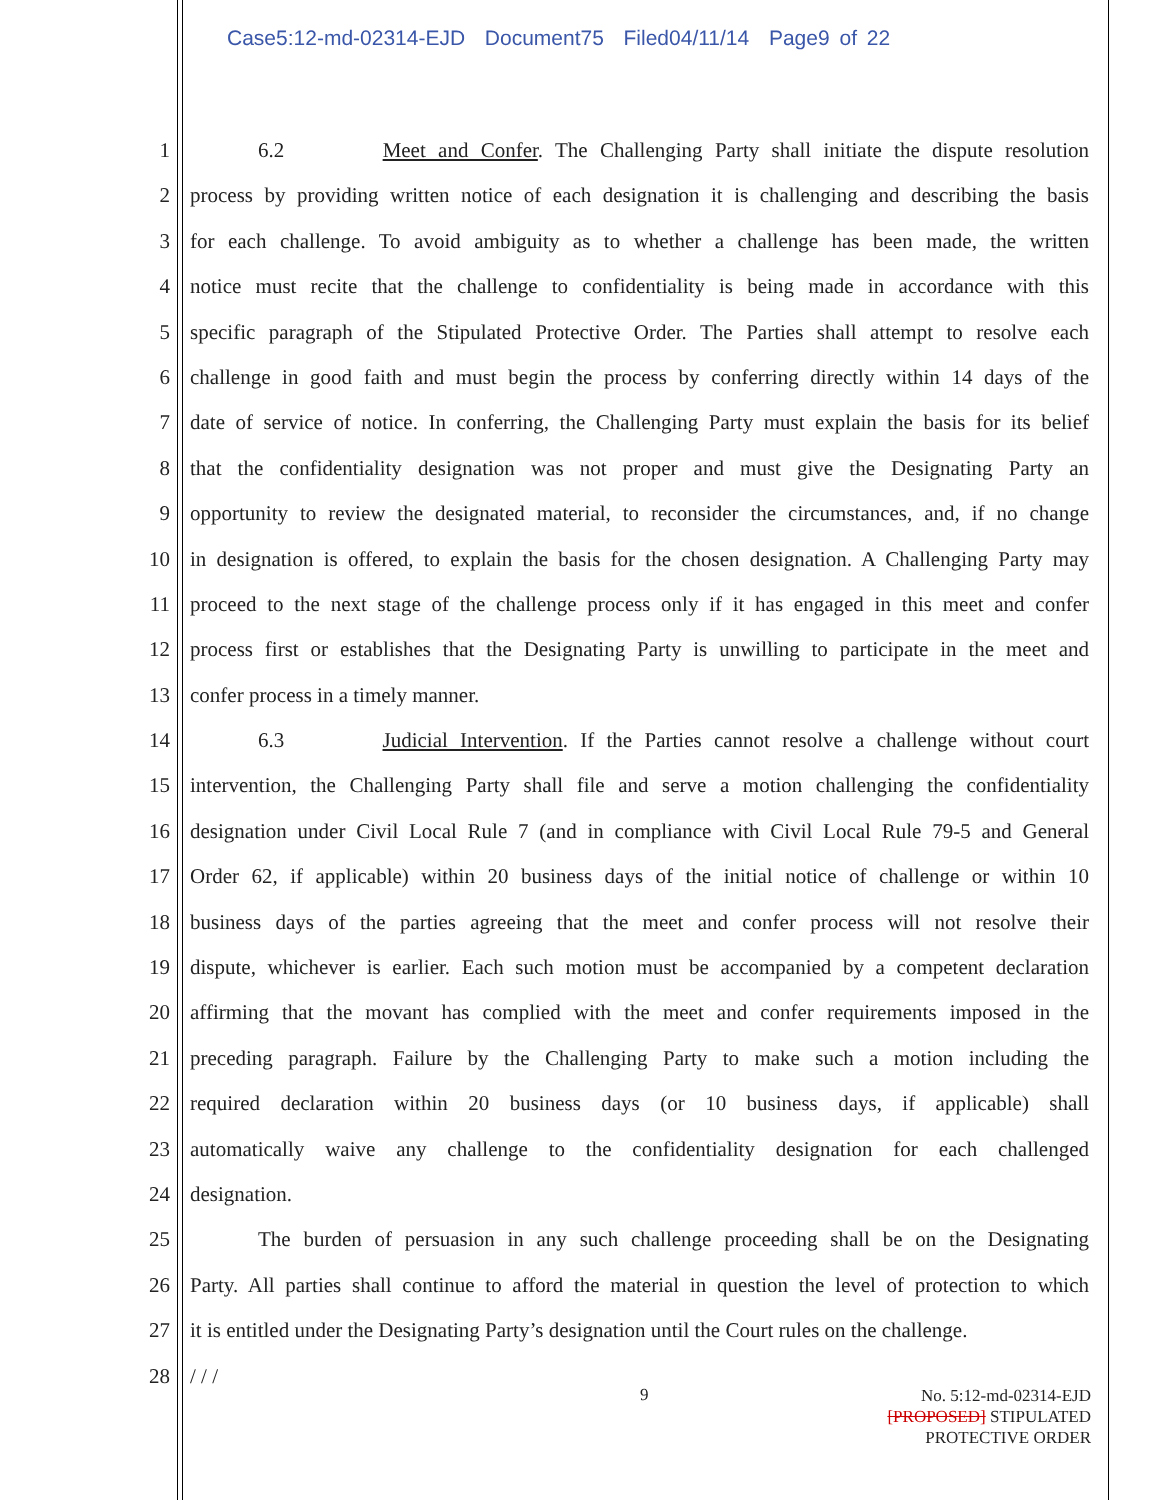Case5:12-md-02314-EJD Document75 Filed04/11/14 Page9 of 22
1 6.2 Meet and Confer. The Challenging Party shall initiate the dispute resolution
2 process by providing written notice of each designation it is challenging and describing the basis
3 for each challenge. To avoid ambiguity as to whether a challenge has been made, the written
4 notice must recite that the challenge to confidentiality is being made in accordance with this
5 specific paragraph of the Stipulated Protective Order. The Parties shall attempt to resolve each
6 challenge in good faith and must begin the process by conferring directly within 14 days of the
7 date of service of notice. In conferring, the Challenging Party must explain the basis for its belief
8 that the confidentiality designation was not proper and must give the Designating Party an
9 opportunity to review the designated material, to reconsider the circumstances, and, if no change
10 in designation is offered, to explain the basis for the chosen designation. A Challenging Party may
11 proceed to the next stage of the challenge process only if it has engaged in this meet and confer
12 process first or establishes that the Designating Party is unwilling to participate in the meet and
13 confer process in a timely manner.
14 6.3 Judicial Intervention. If the Parties cannot resolve a challenge without court
15 intervention, the Challenging Party shall file and serve a motion challenging the confidentiality
16 designation under Civil Local Rule 7 (and in compliance with Civil Local Rule 79-5 and General
17 Order 62, if applicable) within 20 business days of the initial notice of challenge or within 10
18 business days of the parties agreeing that the meet and confer process will not resolve their
19 dispute, whichever is earlier. Each such motion must be accompanied by a competent declaration
20 affirming that the movant has complied with the meet and confer requirements imposed in the
21 preceding paragraph. Failure by the Challenging Party to make such a motion including the
22 required declaration within 20 business days (or 10 business days, if applicable) shall
23 automatically waive any challenge to the confidentiality designation for each challenged
24 designation.
25 The burden of persuasion in any such challenge proceeding shall be on the Designating
26 Party. All parties shall continue to afford the material in question the level of protection to which
27 it is entitled under the Designating Party’s designation until the Court rules on the challenge.
28 / / /
9
No. 5:12-md-02314-EJD
[PROPOSED] STIPULATED
PROTECTIVE ORDER